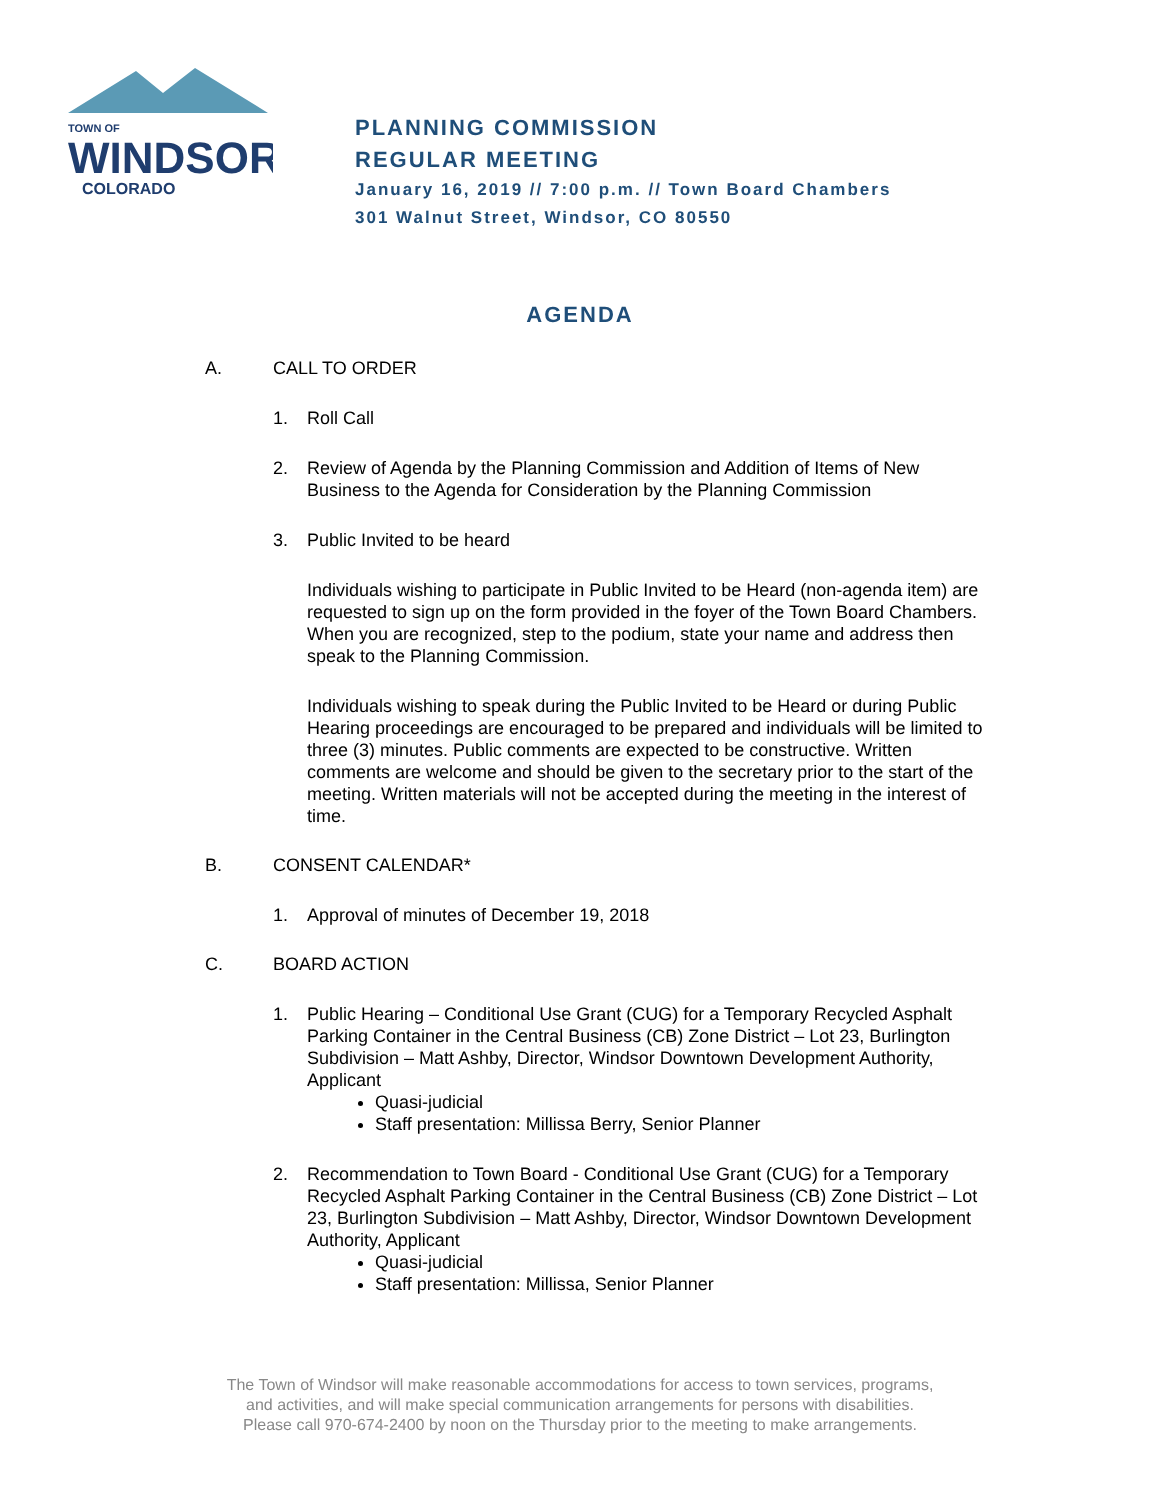TOWN OF
WINDSOR
COLORADO
PLANNING COMMISSION
REGULAR MEETING
January 16, 2019 // 7:00 p.m. // Town Board Chambers
301 Walnut Street, Windsor, CO 80550
AGENDA
A. CALL TO ORDER
1. Roll Call
2. Review of Agenda by the Planning Commission and Addition of Items of New Business to the Agenda for Consideration by the Planning Commission
3. Public Invited to be heard
Individuals wishing to participate in Public Invited to be Heard (non-agenda item) are requested to sign up on the form provided in the foyer of the Town Board Chambers. When you are recognized, step to the podium, state your name and address then speak to the Planning Commission.
Individuals wishing to speak during the Public Invited to be Heard or during Public Hearing proceedings are encouraged to be prepared and individuals will be limited to three (3) minutes. Public comments are expected to be constructive. Written comments are welcome and should be given to the secretary prior to the start of the meeting. Written materials will not be accepted during the meeting in the interest of time.
B. CONSENT CALENDAR*
1. Approval of minutes of December 19, 2018
C. BOARD ACTION
1. Public Hearing – Conditional Use Grant (CUG) for a Temporary Recycled Asphalt Parking Container in the Central Business (CB) Zone District – Lot 23, Burlington Subdivision – Matt Ashby, Director, Windsor Downtown Development Authority, Applicant
Quasi-judicial
Staff presentation: Millissa Berry, Senior Planner
2. Recommendation to Town Board - Conditional Use Grant (CUG) for a Temporary Recycled Asphalt Parking Container in the Central Business (CB) Zone District – Lot 23, Burlington Subdivision – Matt Ashby, Director, Windsor Downtown Development Authority, Applicant
Quasi-judicial
Staff presentation: Millissa, Senior Planner
The Town of Windsor will make reasonable accommodations for access to town services, programs,
and activities, and will make special communication arrangements for persons with disabilities.
Please call 970-674-2400 by noon on the Thursday prior to the meeting to make arrangements.